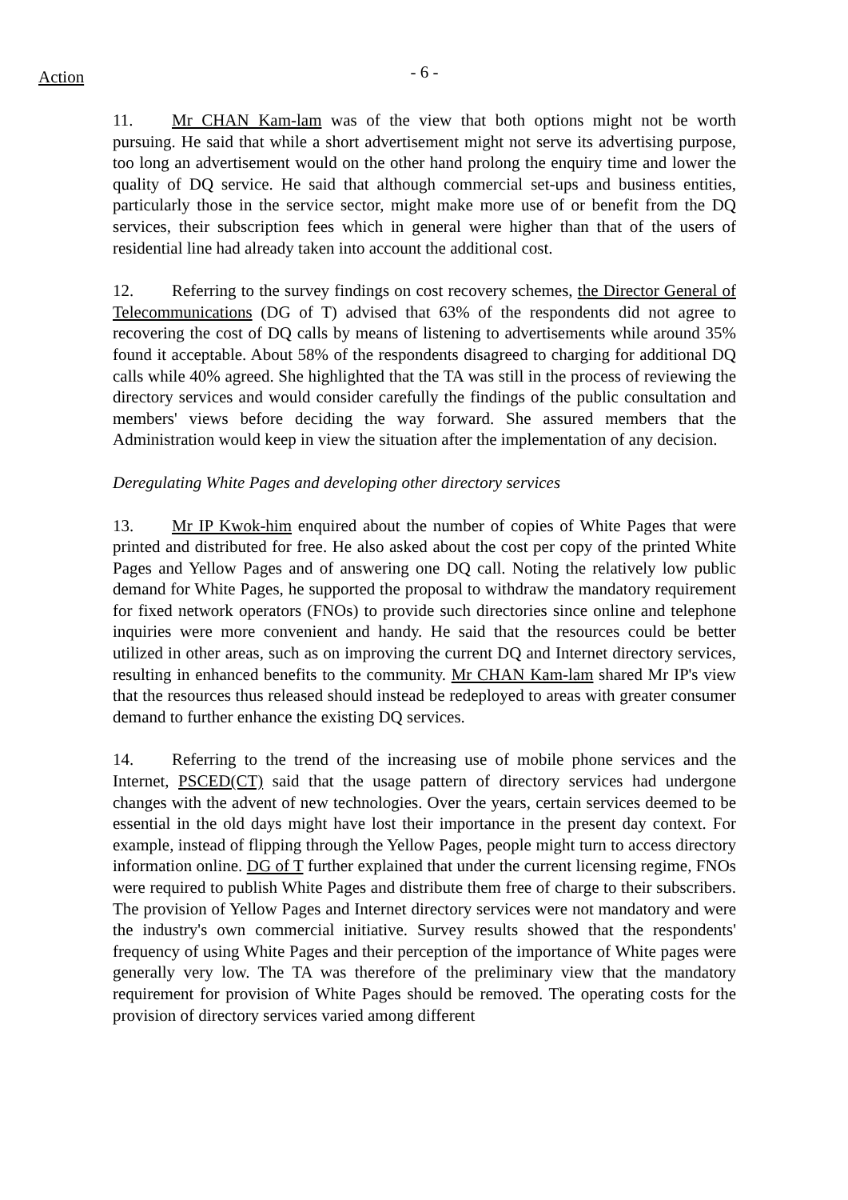Action
- 6 -
11. Mr CHAN Kam-lam was of the view that both options might not be worth pursuing. He said that while a short advertisement might not serve its advertising purpose, too long an advertisement would on the other hand prolong the enquiry time and lower the quality of DQ service. He said that although commercial set-ups and business entities, particularly those in the service sector, might make more use of or benefit from the DQ services, their subscription fees which in general were higher than that of the users of residential line had already taken into account the additional cost.
12. Referring to the survey findings on cost recovery schemes, the Director General of Telecommunications (DG of T) advised that 63% of the respondents did not agree to recovering the cost of DQ calls by means of listening to advertisements while around 35% found it acceptable. About 58% of the respondents disagreed to charging for additional DQ calls while 40% agreed. She highlighted that the TA was still in the process of reviewing the directory services and would consider carefully the findings of the public consultation and members' views before deciding the way forward. She assured members that the Administration would keep in view the situation after the implementation of any decision.
Deregulating White Pages and developing other directory services
13. Mr IP Kwok-him enquired about the number of copies of White Pages that were printed and distributed for free. He also asked about the cost per copy of the printed White Pages and Yellow Pages and of answering one DQ call. Noting the relatively low public demand for White Pages, he supported the proposal to withdraw the mandatory requirement for fixed network operators (FNOs) to provide such directories since online and telephone inquiries were more convenient and handy. He said that the resources could be better utilized in other areas, such as on improving the current DQ and Internet directory services, resulting in enhanced benefits to the community. Mr CHAN Kam-lam shared Mr IP's view that the resources thus released should instead be redeployed to areas with greater consumer demand to further enhance the existing DQ services.
14. Referring to the trend of the increasing use of mobile phone services and the Internet, PSCED(CT) said that the usage pattern of directory services had undergone changes with the advent of new technologies. Over the years, certain services deemed to be essential in the old days might have lost their importance in the present day context. For example, instead of flipping through the Yellow Pages, people might turn to access directory information online. DG of T further explained that under the current licensing regime, FNOs were required to publish White Pages and distribute them free of charge to their subscribers. The provision of Yellow Pages and Internet directory services were not mandatory and were the industry's own commercial initiative. Survey results showed that the respondents' frequency of using White Pages and their perception of the importance of White pages were generally very low. The TA was therefore of the preliminary view that the mandatory requirement for provision of White Pages should be removed. The operating costs for the provision of directory services varied among different